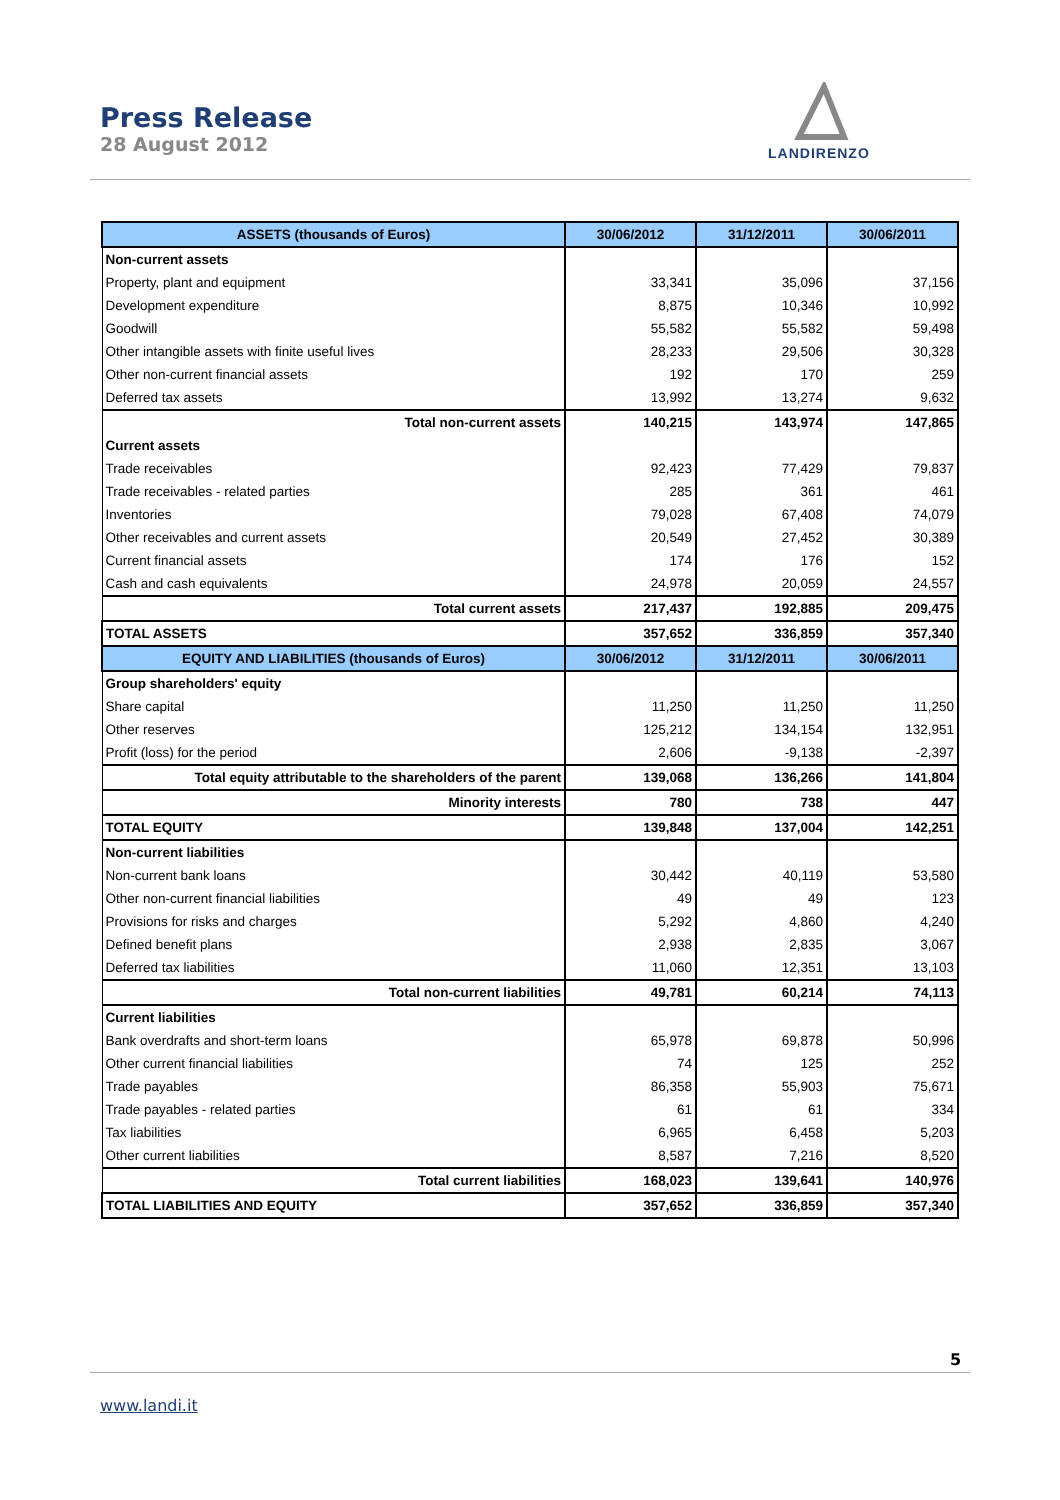Press Release
28 August 2012
LANDIRENZO
| ASSETS (thousands of Euros) | 30/06/2012 | 31/12/2011 | 30/06/2011 |
| --- | --- | --- | --- |
| Non-current assets | | | |
| Property, plant and equipment | 33,341 | 35,096 | 37,156 |
| Development expenditure | 8,875 | 10,346 | 10,992 |
| Goodwill | 55,582 | 55,582 | 59,498 |
| Other intangible assets with finite useful lives | 28,233 | 29,506 | 30,328 |
| Other non-current financial assets | 192 | 170 | 259 |
| Deferred tax assets | 13,992 | 13,274 | 9,632 |
| Total non-current assets | 140,215 | 143,974 | 147,865 |
| Current assets | | | |
| Trade receivables | 92,423 | 77,429 | 79,837 |
| Trade receivables - related parties | 285 | 361 | 461 |
| Inventories | 79,028 | 67,408 | 74,079 |
| Other receivables and current assets | 20,549 | 27,452 | 30,389 |
| Current financial assets | 174 | 176 | 152 |
| Cash and cash equivalents | 24,978 | 20,059 | 24,557 |
| Total current assets | 217,437 | 192,885 | 209,475 |
| TOTAL ASSETS | 357,652 | 336,859 | 357,340 |
| EQUITY AND LIABILITIES (thousands of Euros) | 30/06/2012 | 31/12/2011 | 30/06/2011 |
| Group shareholders' equity | | | |
| Share capital | 11,250 | 11,250 | 11,250 |
| Other reserves | 125,212 | 134,154 | 132,951 |
| Profit (loss) for the period | 2,606 | -9,138 | -2,397 |
| Total equity attributable to the shareholders of the parent | 139,068 | 136,266 | 141,804 |
| Minority interests | 780 | 738 | 447 |
| TOTAL EQUITY | 139,848 | 137,004 | 142,251 |
| Non-current liabilities | | | |
| Non-current bank loans | 30,442 | 40,119 | 53,580 |
| Other non-current financial liabilities | 49 | 49 | 123 |
| Provisions for risks and charges | 5,292 | 4,860 | 4,240 |
| Defined benefit plans | 2,938 | 2,835 | 3,067 |
| Deferred tax liabilities | 11,060 | 12,351 | 13,103 |
| Total non-current liabilities | 49,781 | 60,214 | 74,113 |
| Current liabilities | | | |
| Bank overdrafts and short-term loans | 65,978 | 69,878 | 50,996 |
| Other current financial liabilities | 74 | 125 | 252 |
| Trade payables | 86,358 | 55,903 | 75,671 |
| Trade payables - related parties | 61 | 61 | 334 |
| Tax liabilities | 6,965 | 6,458 | 5,203 |
| Other current liabilities | 8,587 | 7,216 | 8,520 |
| Total current liabilities | 168,023 | 139,641 | 140,976 |
| TOTAL LIABILITIES AND EQUITY | 357,652 | 336,859 | 357,340 |
5
www.landi.it